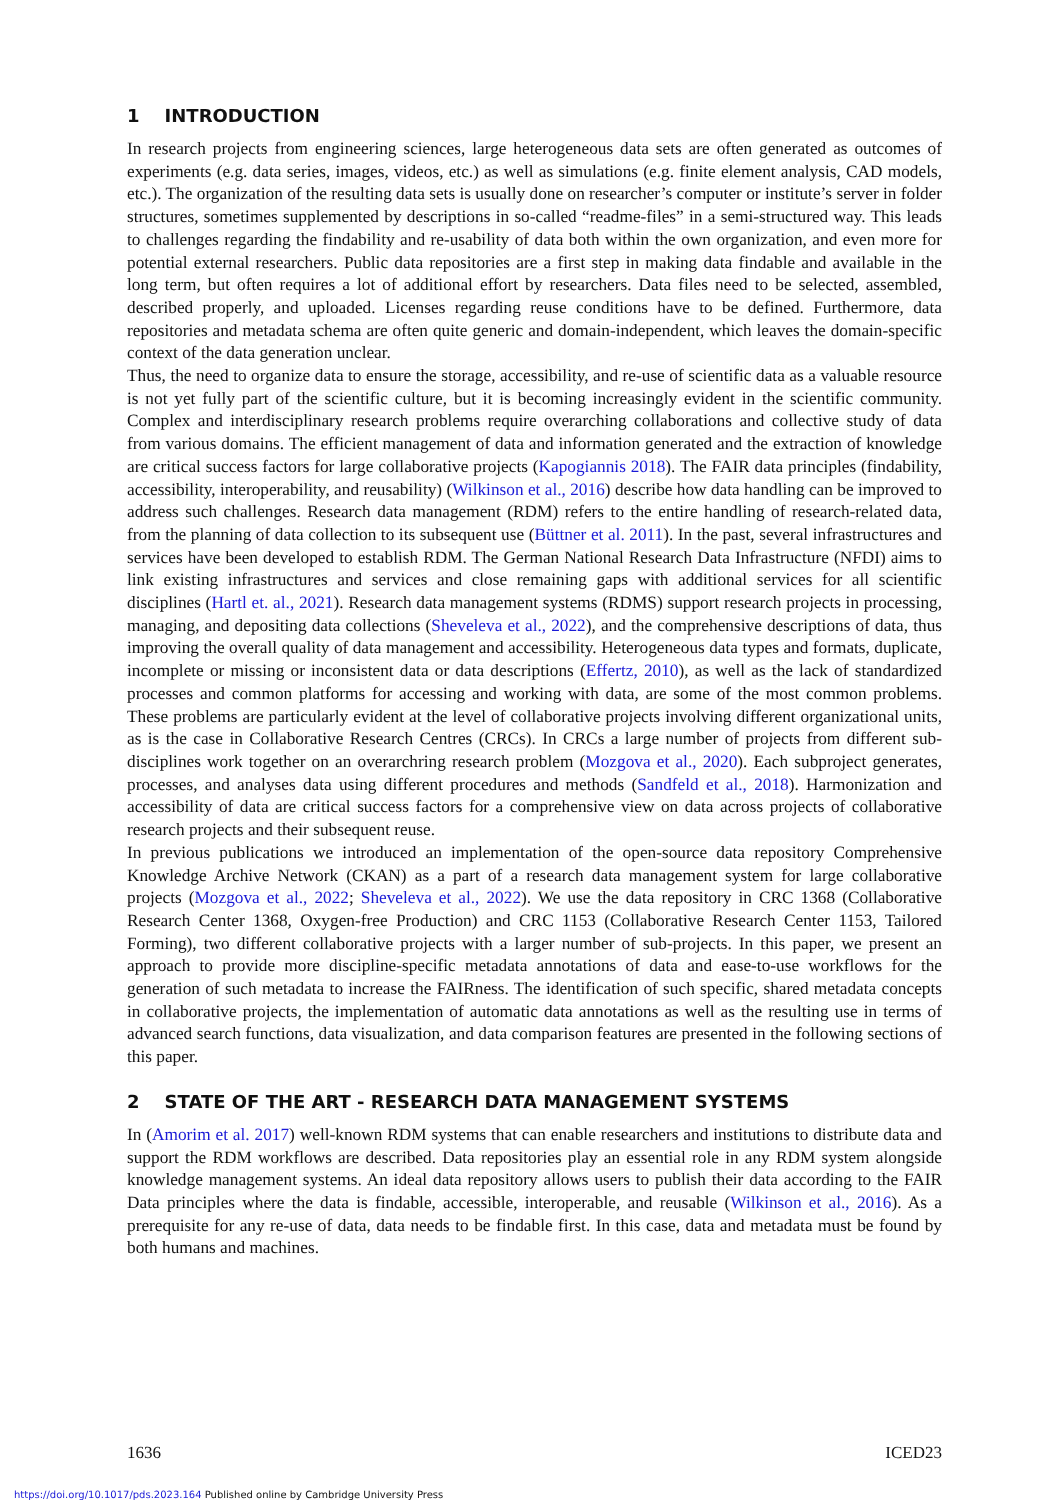1 INTRODUCTION
In research projects from engineering sciences, large heterogeneous data sets are often generated as outcomes of experiments (e.g. data series, images, videos, etc.) as well as simulations (e.g. finite element analysis, CAD models, etc.). The organization of the resulting data sets is usually done on researcher’s computer or institute’s server in folder structures, sometimes supplemented by descriptions in so-called “readme-files” in a semi-structured way. This leads to challenges regarding the findability and re-usability of data both within the own organization, and even more for potential external researchers. Public data repositories are a first step in making data findable and available in the long term, but often requires a lot of additional effort by researchers. Data files need to be selected, assembled, described properly, and uploaded. Licenses regarding reuse conditions have to be defined. Furthermore, data repositories and metadata schema are often quite generic and domain-independent, which leaves the domain-specific context of the data generation unclear.
Thus, the need to organize data to ensure the storage, accessibility, and re-use of scientific data as a valuable resource is not yet fully part of the scientific culture, but it is becoming increasingly evident in the scientific community. Complex and interdisciplinary research problems require overarching collaborations and collective study of data from various domains. The efficient management of data and information generated and the extraction of knowledge are critical success factors for large collaborative projects (Kapogiannis 2018). The FAIR data principles (findability, accessibility, interoperability, and reusability) (Wilkinson et al., 2016) describe how data handling can be improved to address such challenges. Research data management (RDM) refers to the entire handling of research-related data, from the planning of data collection to its subsequent use (Büttner et al. 2011). In the past, several infrastructures and services have been developed to establish RDM. The German National Research Data Infrastructure (NFDI) aims to link existing infrastructures and services and close remaining gaps with additional services for all scientific disciplines (Hartl et. al., 2021). Research data management systems (RDMS) support research projects in processing, managing, and depositing data collections (Sheveleva et al., 2022), and the comprehensive descriptions of data, thus improving the overall quality of data management and accessibility. Heterogeneous data types and formats, duplicate, incomplete or missing or inconsistent data or data descriptions (Effertz, 2010), as well as the lack of standardized processes and common platforms for accessing and working with data, are some of the most common problems. These problems are particularly evident at the level of collaborative projects involving different organizational units, as is the case in Collaborative Research Centres (CRCs). In CRCs a large number of projects from different sub-disciplines work together on an overarchring research problem (Mozgova et al., 2020). Each subproject generates, processes, and analyses data using different procedures and methods (Sandfeld et al., 2018). Harmonization and accessibility of data are critical success factors for a comprehensive view on data across projects of collaborative research projects and their subsequent reuse.
In previous publications we introduced an implementation of the open-source data repository Comprehensive Knowledge Archive Network (CKAN) as a part of a research data management system for large collaborative projects (Mozgova et al., 2022; Sheveleva et al., 2022). We use the data repository in CRC 1368 (Collaborative Research Center 1368, Oxygen-free Production) and CRC 1153 (Collaborative Research Center 1153, Tailored Forming), two different collaborative projects with a larger number of sub-projects. In this paper, we present an approach to provide more discipline-specific metadata annotations of data and ease-to-use workflows for the generation of such metadata to increase the FAIRness. The identification of such specific, shared metadata concepts in collaborative projects, the implementation of automatic data annotations as well as the resulting use in terms of advanced search functions, data visualization, and data comparison features are presented in the following sections of this paper.
2 STATE OF THE ART - RESEARCH DATA MANAGEMENT SYSTEMS
In (Amorim et al. 2017) well-known RDM systems that can enable researchers and institutions to distribute data and support the RDM workflows are described. Data repositories play an essential role in any RDM system alongside knowledge management systems. An ideal data repository allows users to publish their data according to the FAIR Data principles where the data is findable, accessible, interoperable, and reusable (Wilkinson et al., 2016). As a prerequisite for any re-use of data, data needs to be findable first. In this case, data and metadata must be found by both humans and machines.
1636 ICED23
https://doi.org/10.1017/pds.2023.164 Published online by Cambridge University Press